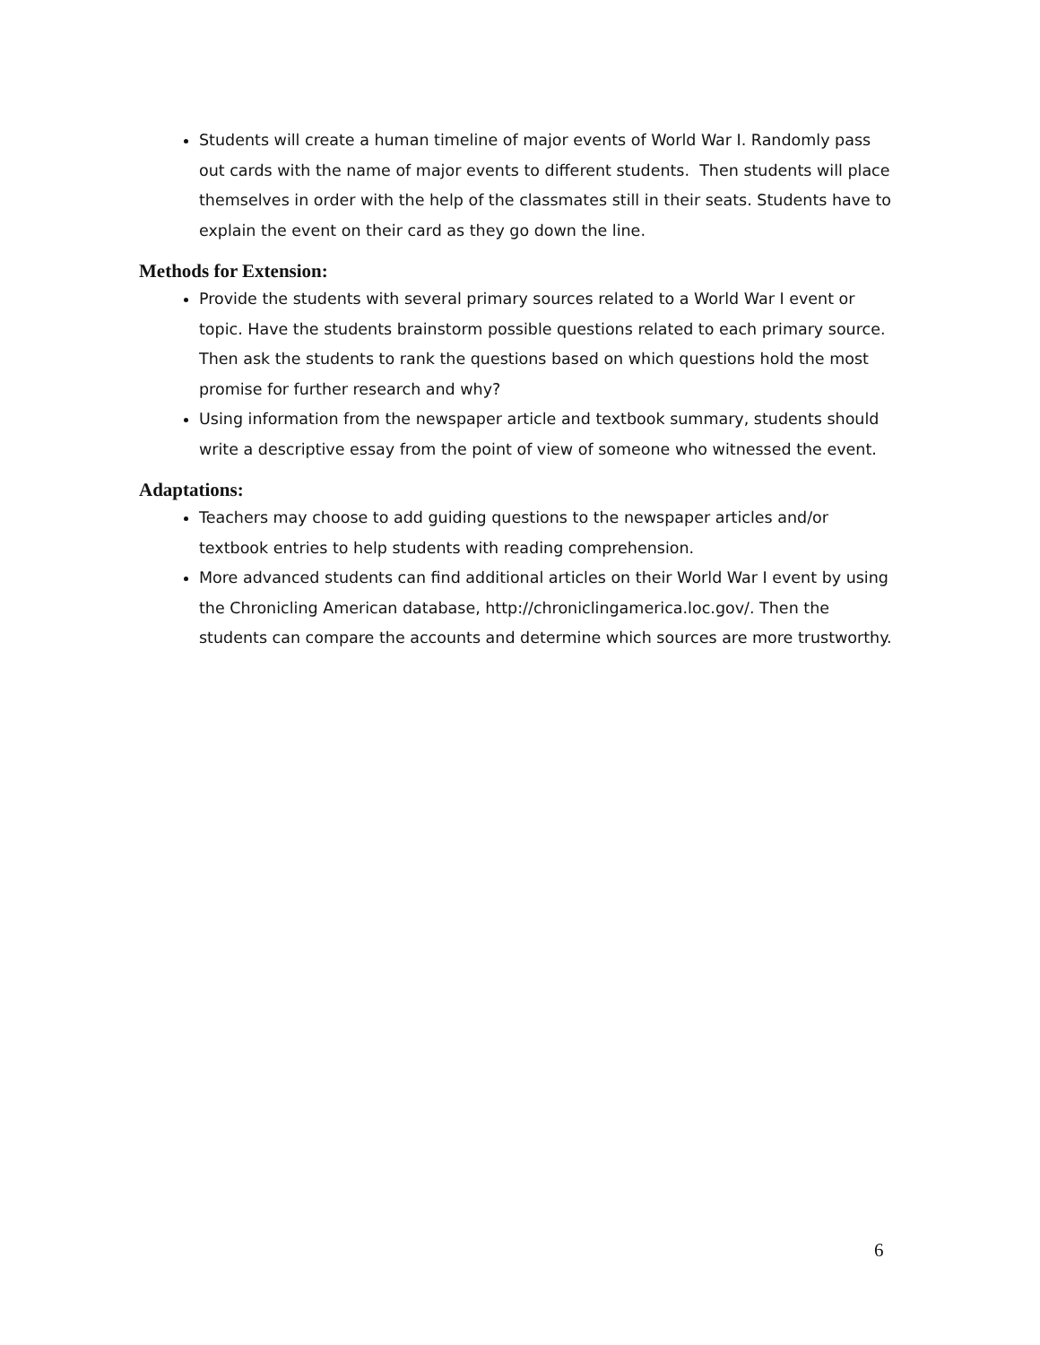Students will create a human timeline of major events of World War I. Randomly pass out cards with the name of major events to different students. Then students will place themselves in order with the help of the classmates still in their seats. Students have to explain the event on their card as they go down the line.
Methods for Extension:
Provide the students with several primary sources related to a World War I event or topic. Have the students brainstorm possible questions related to each primary source. Then ask the students to rank the questions based on which questions hold the most promise for further research and why?
Using information from the newspaper article and textbook summary, students should write a descriptive essay from the point of view of someone who witnessed the event.
Adaptations:
Teachers may choose to add guiding questions to the newspaper articles and/or textbook entries to help students with reading comprehension.
More advanced students can find additional articles on their World War I event by using the Chronicling American database, http://chroniclingamerica.loc.gov/. Then the students can compare the accounts and determine which sources are more trustworthy.
6